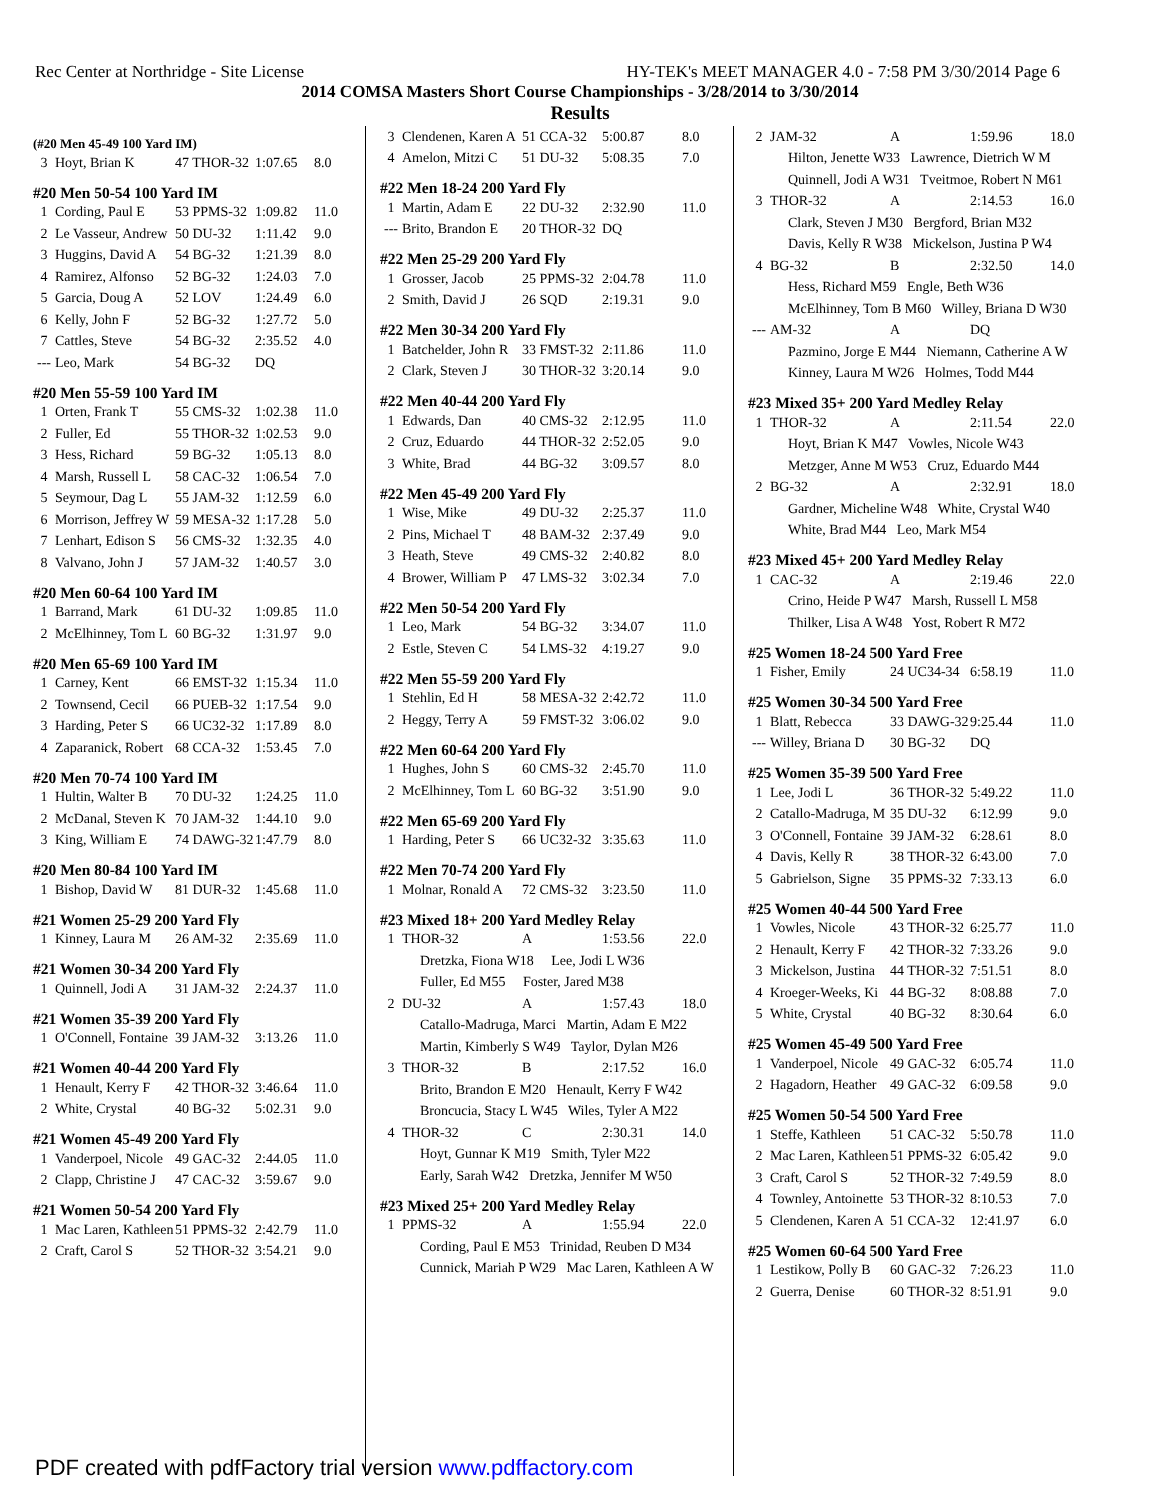Rec Center at Northridge - Site License HY-TEK's MEET MANAGER 4.0 - 7:58 PM 3/30/2014 Page 6
2014 COMSA Masters Short Course Championships - 3/28/2014 to 3/30/2014
Results
(#20 Men 45-49 100 Yard IM)
| 3 | Hoyt, Brian K | 47 THOR-32 | 1:07.65 | 8.0 |
#20 Men 50-54 100 Yard IM
| 1 | Cording, Paul E | 53 PPMS-32 | 1:09.82 | 11.0 |
| 2 | Le Vasseur, Andrew | 50 DU-32 | 1:11.42 | 9.0 |
| 3 | Huggins, David A | 54 BG-32 | 1:21.39 | 8.0 |
| 4 | Ramirez, Alfonso | 52 BG-32 | 1:24.03 | 7.0 |
| 5 | Garcia, Doug A | 52 LOV | 1:24.49 | 6.0 |
| 6 | Kelly, John F | 52 BG-32 | 1:27.72 | 5.0 |
| 7 | Cattles, Steve | 54 BG-32 | 2:35.52 | 4.0 |
| --- | Leo, Mark | 54 BG-32 | DQ | |
#20 Men 55-59 100 Yard IM
| 1 | Orten, Frank T | 55 CMS-32 | 1:02.38 | 11.0 |
| 2 | Fuller, Ed | 55 THOR-32 | 1:02.53 | 9.0 |
| 3 | Hess, Richard | 59 BG-32 | 1:05.13 | 8.0 |
| 4 | Marsh, Russell L | 58 CAC-32 | 1:06.54 | 7.0 |
| 5 | Seymour, Dag L | 55 JAM-32 | 1:12.59 | 6.0 |
| 6 | Morrison, Jeffrey W | 59 MESA-32 | 1:17.28 | 5.0 |
| 7 | Lenhart, Edison S | 56 CMS-32 | 1:32.35 | 4.0 |
| 8 | Valvano, John J | 57 JAM-32 | 1:40.57 | 3.0 |
#20 Men 60-64 100 Yard IM
| 1 | Barrand, Mark | 61 DU-32 | 1:09.85 | 11.0 |
| 2 | McElhinney, Tom L | 60 BG-32 | 1:31.97 | 9.0 |
#20 Men 65-69 100 Yard IM
| 1 | Carney, Kent | 66 EMST-32 | 1:15.34 | 11.0 |
| 2 | Townsend, Cecil | 66 PUEB-32 | 1:17.54 | 9.0 |
| 3 | Harding, Peter S | 66 UC32-32 | 1:17.89 | 8.0 |
| 4 | Zaparanick, Robert | 68 CCA-32 | 1:53.45 | 7.0 |
#20 Men 70-74 100 Yard IM
| 1 | Hultin, Walter B | 70 DU-32 | 1:24.25 | 11.0 |
| 2 | McDanal, Steven K | 70 JAM-32 | 1:44.10 | 9.0 |
| 3 | King, William E | 74 DAWG-32 | 1:47.79 | 8.0 |
#20 Men 80-84 100 Yard IM
| 1 | Bishop, David W | 81 DUR-32 | 1:45.68 | 11.0 |
#21 Women 25-29 200 Yard Fly
| 1 | Kinney, Laura M | 26 AM-32 | 2:35.69 | 11.0 |
#21 Women 30-34 200 Yard Fly
| 1 | Quinnell, Jodi A | 31 JAM-32 | 2:24.37 | 11.0 |
#21 Women 35-39 200 Yard Fly
| 1 | O'Connell, Fontaine | 39 JAM-32 | 3:13.26 | 11.0 |
#21 Women 40-44 200 Yard Fly
| 1 | Henault, Kerry F | 42 THOR-32 | 3:46.64 | 11.0 |
| 2 | White, Crystal | 40 BG-32 | 5:02.31 | 9.0 |
#21 Women 45-49 200 Yard Fly
| 1 | Vanderpoel, Nicole | 49 GAC-32 | 2:44.05 | 11.0 |
| 2 | Clapp, Christine J | 47 CAC-32 | 3:59.67 | 9.0 |
#21 Women 50-54 200 Yard Fly
| 1 | Mac Laren, Kathleen | 51 PPMS-32 | 2:42.79 | 11.0 |
| 2 | Craft, Carol S | 52 THOR-32 | 3:54.21 | 9.0 |
| 3 | Clendenen, Karen A | 51 CCA-32 | 5:00.87 | 8.0 |
| 4 | Amelon, Mitzi C | 51 DU-32 | 5:08.35 | 7.0 |
#22 Men 18-24 200 Yard Fly
| 1 | Martin, Adam E | 22 DU-32 | 2:32.90 | 11.0 |
| --- | Brito, Brandon E | 20 THOR-32 | DQ | |
#22 Men 25-29 200 Yard Fly
| 1 | Grosser, Jacob | 25 PPMS-32 | 2:04.78 | 11.0 |
| 2 | Smith, David J | 26 SQD | 2:19.31 | 9.0 |
#22 Men 30-34 200 Yard Fly
| 1 | Batchelder, John R | 33 FMST-32 | 2:11.86 | 11.0 |
| 2 | Clark, Steven J | 30 THOR-32 | 3:20.14 | 9.0 |
#22 Men 40-44 200 Yard Fly
| 1 | Edwards, Dan | 40 CMS-32 | 2:12.95 | 11.0 |
| 2 | Cruz, Eduardo | 44 THOR-32 | 2:52.05 | 9.0 |
| 3 | White, Brad | 44 BG-32 | 3:09.57 | 8.0 |
#22 Men 45-49 200 Yard Fly
| 1 | Wise, Mike | 49 DU-32 | 2:25.37 | 11.0 |
| 2 | Pins, Michael T | 48 BAM-32 | 2:37.49 | 9.0 |
| 3 | Heath, Steve | 49 CMS-32 | 2:40.82 | 8.0 |
| 4 | Brower, William P | 47 LMS-32 | 3:02.34 | 7.0 |
#22 Men 50-54 200 Yard Fly
| 1 | Leo, Mark | 54 BG-32 | 3:34.07 | 11.0 |
| 2 | Estle, Steven C | 54 LMS-32 | 4:19.27 | 9.0 |
#22 Men 55-59 200 Yard Fly
| 1 | Stehlin, Ed H | 58 MESA-32 | 2:42.72 | 11.0 |
| 2 | Heggy, Terry A | 59 FMST-32 | 3:06.02 | 9.0 |
#22 Men 60-64 200 Yard Fly
| 1 | Hughes, John S | 60 CMS-32 | 2:45.70 | 11.0 |
| 2 | McElhinney, Tom L | 60 BG-32 | 3:51.90 | 9.0 |
#22 Men 65-69 200 Yard Fly
| 1 | Harding, Peter S | 66 UC32-32 | 3:35.63 | 11.0 |
#22 Men 70-74 200 Yard Fly
| 1 | Molnar, Ronald A | 72 CMS-32 | 3:23.50 | 11.0 |
#23 Mixed 18+ 200 Yard Medley Relay
| 1 | THOR-32 | A | 1:53.56 | 22.0 |
| Dretzka, Fiona W18 Lee, Jodi L W36 | | | | |
| Fuller, Ed M55 Foster, Jared M38 | | | | |
| 2 | DU-32 | A | 1:57.43 | 18.0 |
| Catallo-Madruga, Marci Martin, Adam E M22 | | | | |
| Martin, Kimberly S W49 Taylor, Dylan M26 | | | | |
| 3 | THOR-32 | B | 2:17.52 | 16.0 |
| Brito, Brandon E M20 Henault, Kerry F W42 | | | | |
| Broncucia, Stacy L W45 Wiles, Tyler A M22 | | | | |
| 4 | THOR-32 | C | 2:30.31 | 14.0 |
| Hoyt, Gunnar K M19 Smith, Tyler M22 | | | | |
| Early, Sarah W42 Dretzka, Jennifer M W50 | | | | |
#23 Mixed 25+ 200 Yard Medley Relay
| 1 | PPMS-32 | A | 1:55.94 | 22.0 |
| Cording, Paul E M53 Trinidad, Reuben D M34 | | | | |
| Cunnick, Mariah P W29 Mac Laren, Kathleen A W | | | | |
| 2 | JAM-32 | A | 1:59.96 | 18.0 |
| Hilton, Jenette W33 Lawrence, Dietrich W M | | | | |
| Quinnell, Jodi A W31 Tveitmoe, Robert N M61 | | | | |
| 3 | THOR-32 | A | 2:14.53 | 16.0 |
| Clark, Steven J M30 Bergford, Brian M32 | | | | |
| Davis, Kelly R W38 Mickelson, Justina P W4 | | | | |
| 4 | BG-32 | B | 2:32.50 | 14.0 |
| Hess, Richard M59 Engle, Beth W36 | | | | |
| McElhinney, Tom B M60 Willey, Briana D W30 | | | | |
| --- | AM-32 | A | DQ | |
| Pazmino, Jorge E M44 Niemann, Catherine A W | | | | |
| Kinney, Laura M W26 Holmes, Todd M44 | | | | |
#23 Mixed 35+ 200 Yard Medley Relay
| 1 | THOR-32 | A | 2:11.54 | 22.0 |
| Hoyt, Brian K M47 Vowles, Nicole W43 | | | | |
| Metzger, Anne M W53 Cruz, Eduardo M44 | | | | |
| 2 | BG-32 | A | 2:32.91 | 18.0 |
| Gardner, Micheline W48 White, Crystal W40 | | | | |
| White, Brad M44 Leo, Mark M54 | | | | |
#23 Mixed 45+ 200 Yard Medley Relay
| 1 | CAC-32 | A | 2:19.46 | 22.0 |
| Crino, Heide P W47 Marsh, Russell L M58 | | | | |
| Thilker, Lisa A W48 Yost, Robert R M72 | | | | |
#25 Women 18-24 500 Yard Free
| 1 | Fisher, Emily | 24 UC34-34 | 6:58.19 | 11.0 |
#25 Women 30-34 500 Yard Free
| 1 | Blatt, Rebecca | 33 DAWG-32 | 9:25.44 | 11.0 |
| --- | Willey, Briana D | 30 BG-32 | DQ | |
#25 Women 35-39 500 Yard Free
| 1 | Lee, Jodi L | 36 THOR-32 | 5:49.22 | 11.0 |
| 2 | Catallo-Madruga, M | 35 DU-32 | 6:12.99 | 9.0 |
| 3 | O'Connell, Fontaine | 39 JAM-32 | 6:28.61 | 8.0 |
| 4 | Davis, Kelly R | 38 THOR-32 | 6:43.00 | 7.0 |
| 5 | Gabrielson, Signe | 35 PPMS-32 | 7:33.13 | 6.0 |
#25 Women 40-44 500 Yard Free
| 1 | Vowles, Nicole | 43 THOR-32 | 6:25.77 | 11.0 |
| 2 | Henault, Kerry F | 42 THOR-32 | 7:33.26 | 9.0 |
| 3 | Mickelson, Justina | 44 THOR-32 | 7:51.51 | 8.0 |
| 4 | Kroeger-Weeks, Ki | 44 BG-32 | 8:08.88 | 7.0 |
| 5 | White, Crystal | 40 BG-32 | 8:30.64 | 6.0 |
#25 Women 45-49 500 Yard Free
| 1 | Vanderpoel, Nicole | 49 GAC-32 | 6:05.74 | 11.0 |
| 2 | Hagadorn, Heather | 49 GAC-32 | 6:09.58 | 9.0 |
#25 Women 50-54 500 Yard Free
| 1 | Steffe, Kathleen | 51 CAC-32 | 5:50.78 | 11.0 |
| 2 | Mac Laren, Kathleen | 51 PPMS-32 | 6:05.42 | 9.0 |
| 3 | Craft, Carol S | 52 THOR-32 | 7:49.59 | 8.0 |
| 4 | Townley, Antoinette | 53 THOR-32 | 8:10.53 | 7.0 |
| 5 | Clendenen, Karen A | 51 CCA-32 | 12:41.97 | 6.0 |
#25 Women 60-64 500 Yard Free
| 1 | Lestikow, Polly B | 60 GAC-32 | 7:26.23 | 11.0 |
| 2 | Guerra, Denise | 60 THOR-32 | 8:51.91 | 9.0 |
PDF created with pdfFactory trial version www.pdffactory.com